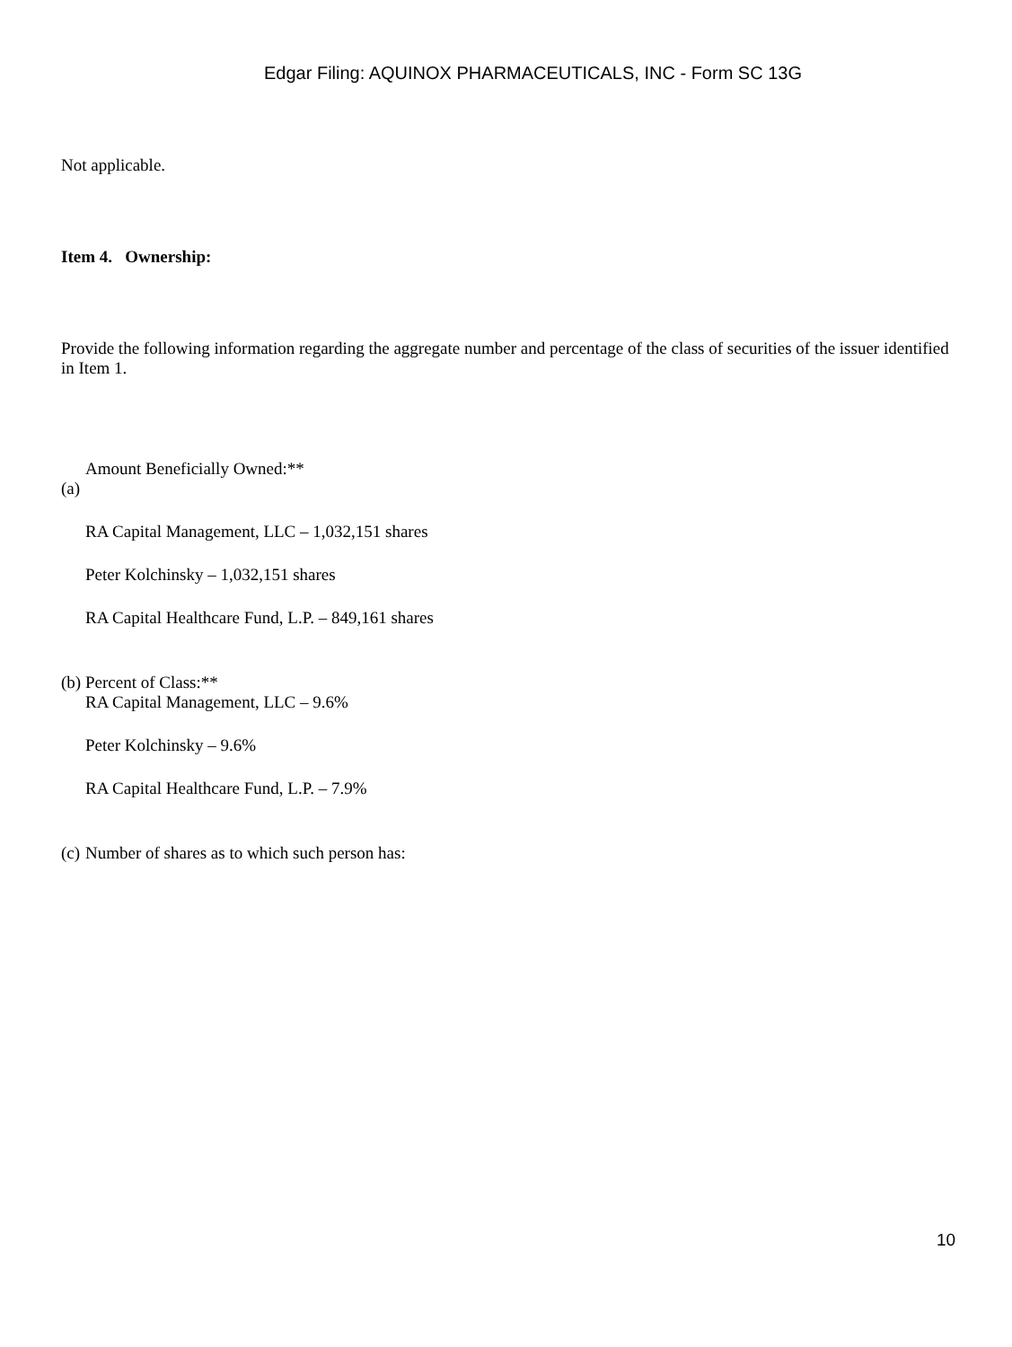Edgar Filing: AQUINOX PHARMACEUTICALS, INC - Form SC 13G
Not applicable.
Item 4. Ownership:
Provide the following information regarding the aggregate number and percentage of the class of securities of the issuer identified in Item 1.
Amount Beneficially Owned:**
(a)
RA Capital Management, LLC – 1,032,151 shares
Peter Kolchinsky – 1,032,151 shares
RA Capital Healthcare Fund, L.P. – 849,161 shares
(b) Percent of Class:**
RA Capital Management, LLC – 9.6%
Peter Kolchinsky – 9.6%
RA Capital Healthcare Fund, L.P. – 7.9%
(c) Number of shares as to which such person has:
10